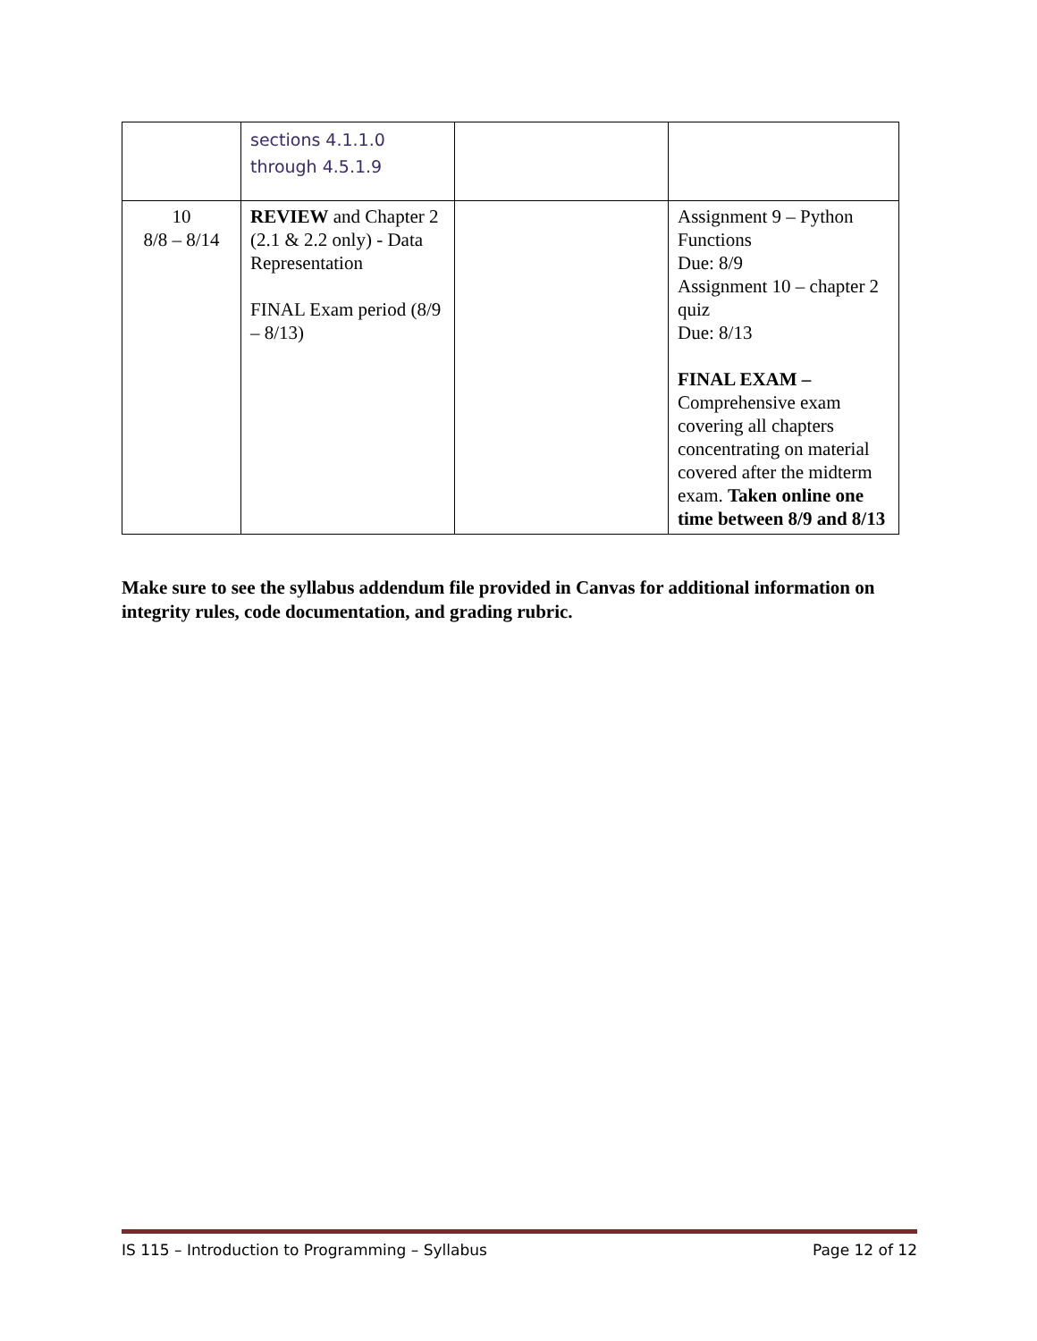| | sections 4.1.1.0 through 4.5.1.9 | | |
| 10 8/8 – 8/14 | REVIEW and Chapter 2 (2.1 & 2.2 only) - Data Representation FINAL Exam period (8/9 – 8/13) | | Assignment 9 – Python Functions Due: 8/9 Assignment 10 – chapter 2 quiz Due: 8/13 FINAL EXAM – Comprehensive exam covering all chapters concentrating on material covered after the midterm exam. Taken online one time between 8/9 and 8/13 |
Make sure to see the syllabus addendum file provided in Canvas for additional information on integrity rules, code documentation, and grading rubric.
IS 115 – Introduction to Programming – Syllabus Page 12 of 12